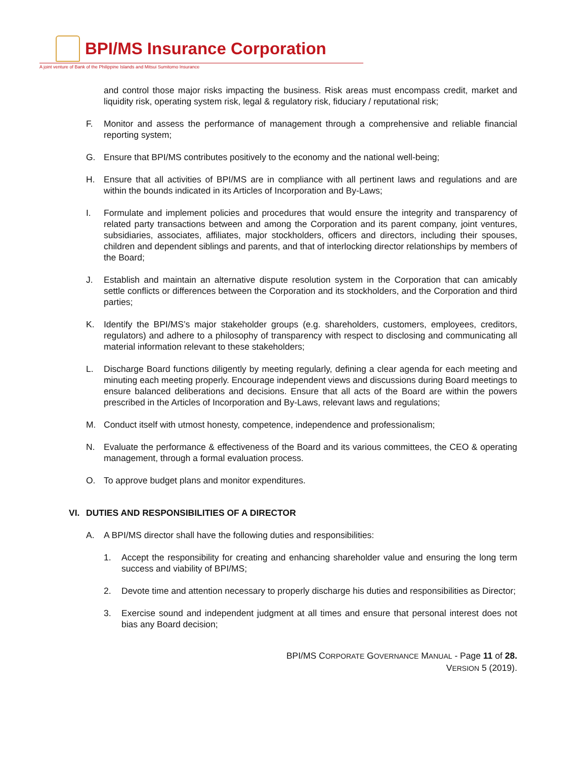BPI/MS Insurance Corporation
A joint venture of Bank of the Philippine Islands and Mitsui Sumitomo Insurance
and control those major risks impacting the business. Risk areas must encompass credit, market and liquidity risk, operating system risk, legal & regulatory risk, fiduciary / reputational risk;
F. Monitor and assess the performance of management through a comprehensive and reliable financial reporting system;
G. Ensure that BPI/MS contributes positively to the economy and the national well-being;
H. Ensure that all activities of BPI/MS are in compliance with all pertinent laws and regulations and are within the bounds indicated in its Articles of Incorporation and By-Laws;
I. Formulate and implement policies and procedures that would ensure the integrity and transparency of related party transactions between and among the Corporation and its parent company, joint ventures, subsidiaries, associates, affiliates, major stockholders, officers and directors, including their spouses, children and dependent siblings and parents, and that of interlocking director relationships by members of the Board;
J. Establish and maintain an alternative dispute resolution system in the Corporation that can amicably settle conflicts or differences between the Corporation and its stockholders, and the Corporation and third parties;
K. Identify the BPI/MS’s major stakeholder groups (e.g. shareholders, customers, employees, creditors, regulators) and adhere to a philosophy of transparency with respect to disclosing and communicating all material information relevant to these stakeholders;
L. Discharge Board functions diligently by meeting regularly, defining a clear agenda for each meeting and minuting each meeting properly. Encourage independent views and discussions during Board meetings to ensure balanced deliberations and decisions. Ensure that all acts of the Board are within the powers prescribed in the Articles of Incorporation and By-Laws, relevant laws and regulations;
M. Conduct itself with utmost honesty, competence, independence and professionalism;
N. Evaluate the performance & effectiveness of the Board and its various committees, the CEO & operating management, through a formal evaluation process.
O. To approve budget plans and monitor expenditures.
VI. DUTIES AND RESPONSIBILITIES OF A DIRECTOR
A. A BPI/MS director shall have the following duties and responsibilities:
1. Accept the responsibility for creating and enhancing shareholder value and ensuring the long term success and viability of BPI/MS;
2. Devote time and attention necessary to properly discharge his duties and responsibilities as Director;
3. Exercise sound and independent judgment at all times and ensure that personal interest does not bias any Board decision;
BPI/MS CORPORATE GOVERNANCE MANUAL - Page 11 of 28.
VERSION 5 (2019).